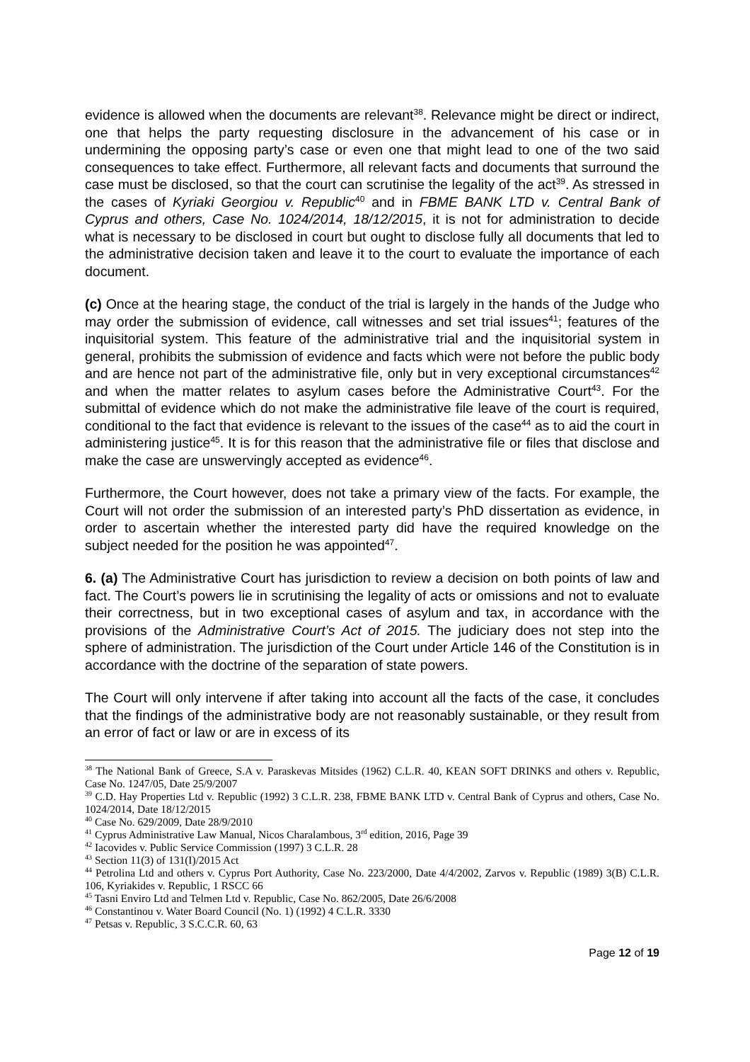evidence is allowed when the documents are relevant<sup>38</sup>. Relevance might be direct or indirect, one that helps the party requesting disclosure in the advancement of his case or in undermining the opposing party’s case or even one that might lead to one of the two said consequences to take effect. Furthermore, all relevant facts and documents that surround the case must be disclosed, so that the court can scrutinise the legality of the act<sup>39</sup>. As stressed in the cases of Kyriaki Georgiou v. Republic<sup>40</sup> and in FBME BANK LTD v. Central Bank of Cyprus and others, Case No. 1024/2014, 18/12/2015, it is not for administration to decide what is necessary to be disclosed in court but ought to disclose fully all documents that led to the administrative decision taken and leave it to the court to evaluate the importance of each document.
(c) Once at the hearing stage, the conduct of the trial is largely in the hands of the Judge who may order the submission of evidence, call witnesses and set trial issues<sup>41</sup>; features of the inquisitorial system. This feature of the administrative trial and the inquisitorial system in general, prohibits the submission of evidence and facts which were not before the public body and are hence not part of the administrative file, only but in very exceptional circumstances<sup>42</sup> and when the matter relates to asylum cases before the Administrative Court<sup>43</sup>. For the submittal of evidence which do not make the administrative file leave of the court is required, conditional to the fact that evidence is relevant to the issues of the case<sup>44</sup> as to aid the court in administering justice<sup>45</sup>. It is for this reason that the administrative file or files that disclose and make the case are unswervingly accepted as evidence<sup>46</sup>.
Furthermore, the Court however, does not take a primary view of the facts. For example, the Court will not order the submission of an interested party’s PhD dissertation as evidence, in order to ascertain whether the interested party did have the required knowledge on the subject needed for the position he was appointed<sup>47</sup>.
6. (a) The Administrative Court has jurisdiction to review a decision on both points of law and fact. The Court’s powers lie in scrutinising the legality of acts or omissions and not to evaluate their correctness, but in two exceptional cases of asylum and tax, in accordance with the provisions of the Administrative Court’s Act of 2015. The judiciary does not step into the sphere of administration. The jurisdiction of the Court under Article 146 of the Constitution is in accordance with the doctrine of the separation of state powers.
The Court will only intervene if after taking into account all the facts of the case, it concludes that the findings of the administrative body are not reasonably sustainable, or they result from an error of fact or law or are in excess of its
<sup>38</sup> The National Bank of Greece, S.A v. Paraskevas Mitsides (1962) C.L.R. 40, KEAN SOFT DRINKS and others v. Republic, Case No. 1247/05, Date 25/9/2007
<sup>39</sup> C.D. Hay Properties Ltd v. Republic (1992) 3 C.L.R. 238, FBME BANK LTD v. Central Bank of Cyprus and others, Case No. 1024/2014, Date 18/12/2015
<sup>40</sup> Case No. 629/2009, Date 28/9/2010
<sup>41</sup> Cyprus Administrative Law Manual, Nicos Charalambous, 3<sup>rd</sup> edition, 2016, Page 39
<sup>42</sup> Iacovides v. Public Service Commission (1997) 3 C.L.R. 28
<sup>43</sup> Section 11(3) of 131(I)/2015 Act
<sup>44</sup> Petrolina Ltd and others v. Cyprus Port Authority, Case No. 223/2000, Date 4/4/2002, Zarvos v. Republic (1989) 3(B) C.L.R. 106, Kyriakides v. Republic, 1 RSCC 66
<sup>45</sup> Tasni Enviro Ltd and Telmen Ltd v. Republic, Case No. 862/2005, Date 26/6/2008
<sup>46</sup> Constantinou v. Water Board Council (No. 1) (1992) 4 C.L.R. 3330
<sup>47</sup> Petsas v. Republic, 3 S.C.C.R. 60, 63
Page 12 of 19